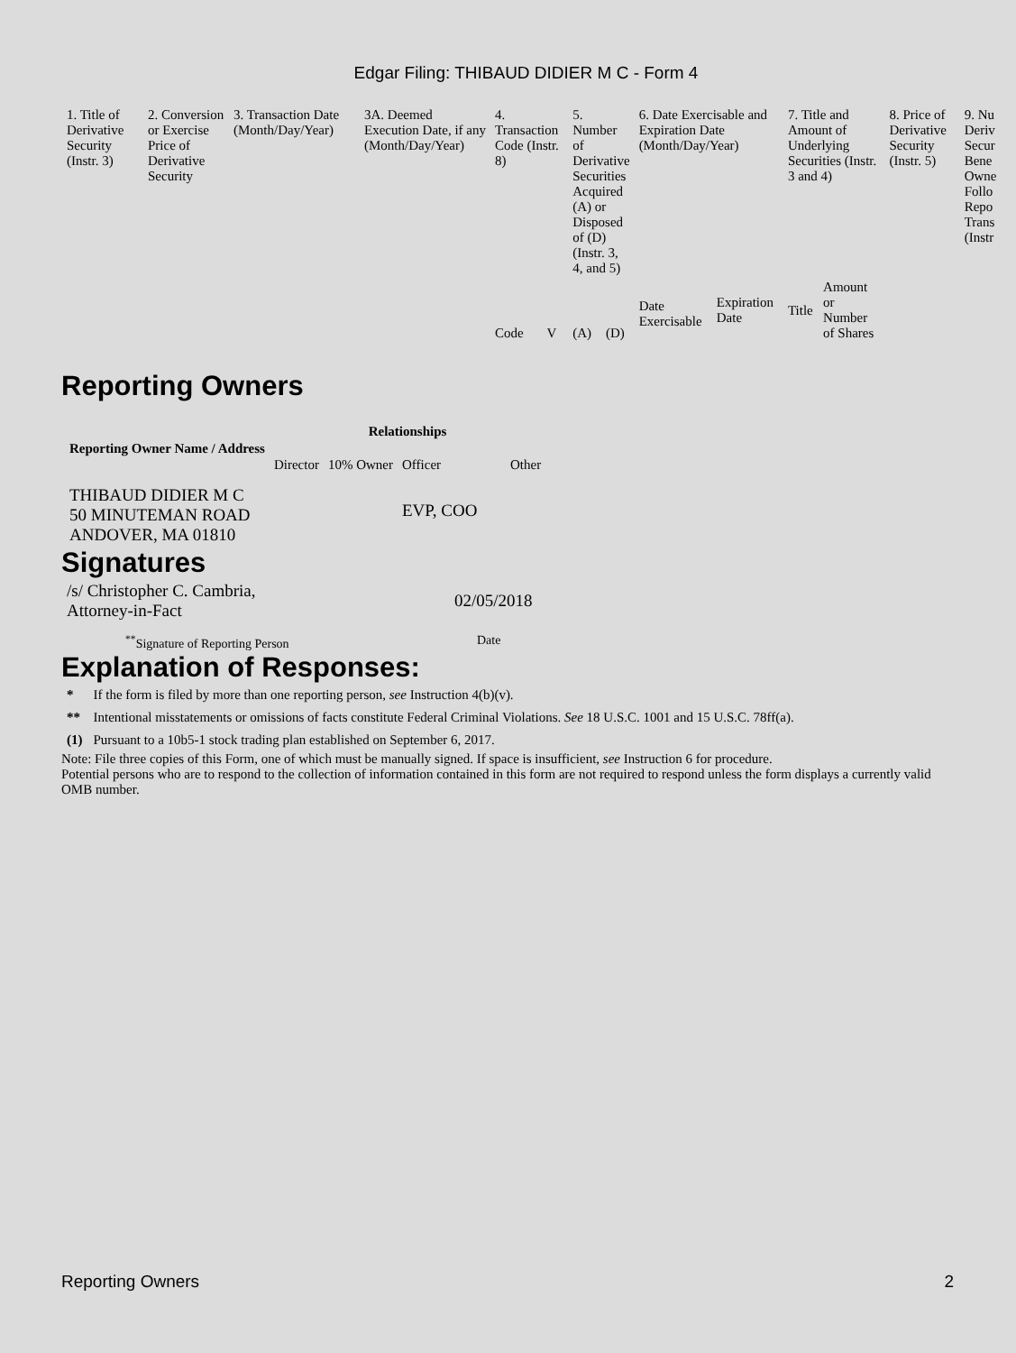Edgar Filing: THIBAUD DIDIER M C - Form 4
| 1. Title of Derivative Security (Instr. 3) | 2. Conversion or Exercise Price of Derivative Security | 3. Transaction Date (Month/Day/Year) | 3A. Deemed Execution Date, if any (Month/Day/Year) | 4. Transaction Code (Instr. 8) | | 5. Number of Derivative Securities Acquired (A) or Disposed of (D) (Instr. 3, 4, and 5) | | 6. Date Exercisable and Expiration Date (Month/Day/Year) | | 7. Title and Amount of Underlying Securities (Instr. 3 and 4) | | 8. Price of Derivative Security (Instr. 5) | 9. Nu Deriv Secur Bene Owne Follo Repo Trans (Instr |
| | | | | Code | V | (A) | (D) | Date Exercisable | Expiration Date | Title | Amount or Number of Shares | | |
Reporting Owners
| Reporting Owner Name / Address | Relationships | | | |
| --- | --- | --- | --- | --- |
| | Director | 10% Owner | Officer | Other |
| THIBAUD DIDIER M C 50 MINUTEMAN ROAD ANDOVER, MA 01810 | | | EVP, COO | |
Signatures
| /s/ Christopher C. Cambria, Attorney-in-Fact | 02/05/2018 |
| <sup>**</sup> Signature of Reporting Person | Date |
Explanation of Responses:
| * | If the form is filed by more than one reporting person, see Instruction 4(b)(v). |
| ** | Intentional misstatements or omissions of facts constitute Federal Criminal Violations. See 18 U.S.C. 1001 and 15 U.S.C. 78ff(a). |
| (1) | Pursuant to a 10b5-1 stock trading plan established on September 6, 2017. |
Note: File three copies of this Form, one of which must be manually signed. If space is insufficient, see Instruction 6 for procedure.
Potential persons who are to respond to the collection of information contained in this form are not required to respond unless the form displays a currently valid OMB number.
Reporting Owners 2